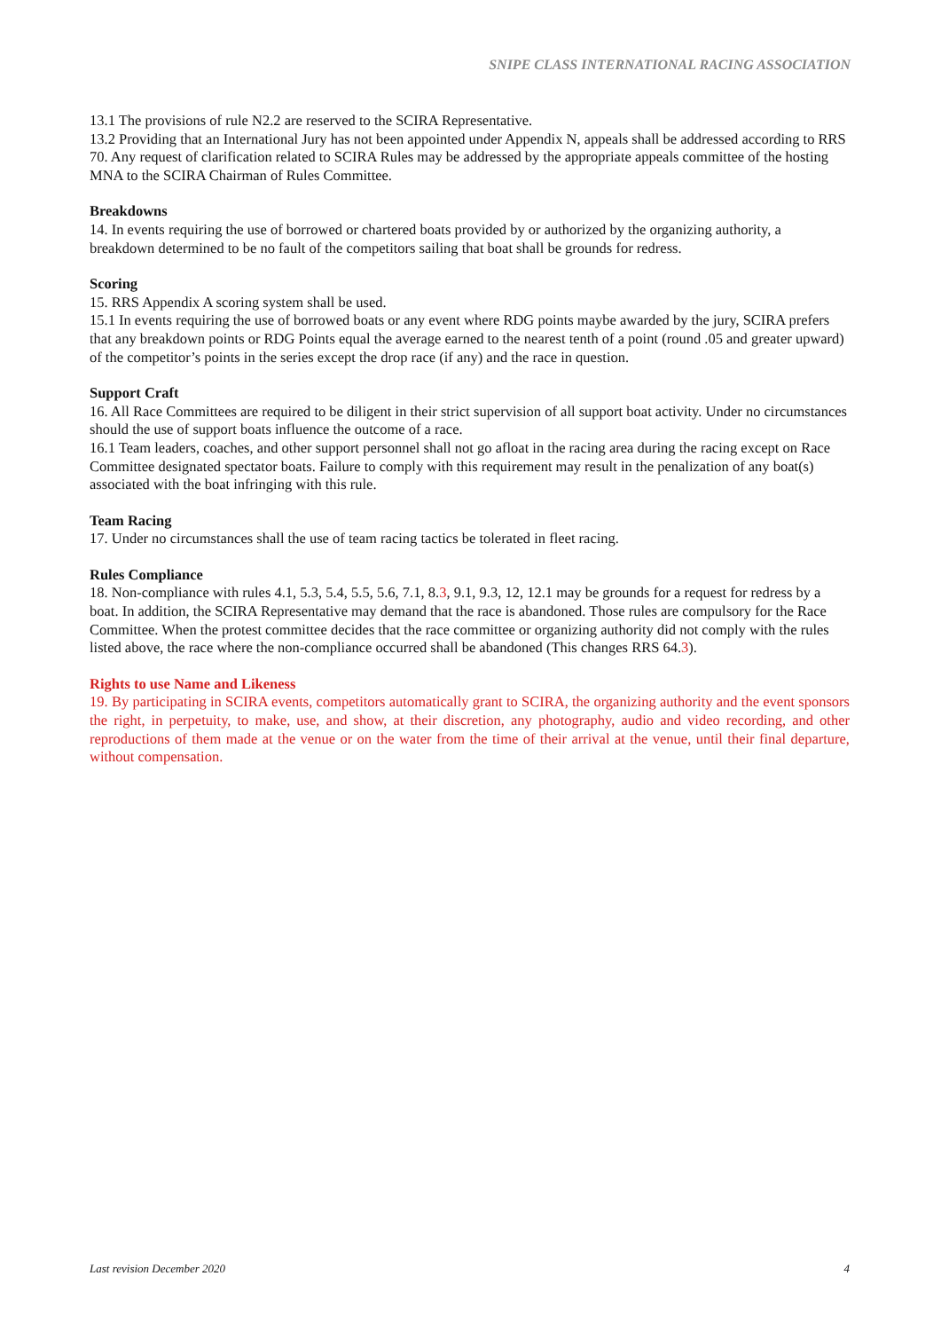SNIPE CLASS INTERNATIONAL RACING ASSOCIATION
13.1 The provisions of rule N2.2 are reserved to the SCIRA Representative.
13.2 Providing that an International Jury has not been appointed under Appendix N, appeals shall be addressed according to RRS 70. Any request of clarification related to SCIRA Rules may be addressed by the appropriate appeals committee of the hosting MNA to the SCIRA Chairman of Rules Committee.
Breakdowns
14. In events requiring the use of borrowed or chartered boats provided by or authorized by the organizing authority, a breakdown determined to be no fault of the competitors sailing that boat shall be grounds for redress.
Scoring
15. RRS Appendix A scoring system shall be used.
15.1 In events requiring the use of borrowed boats or any event where RDG points maybe awarded by the jury, SCIRA prefers that any breakdown points or RDG Points equal the average earned to the nearest tenth of a point (round .05 and greater upward) of the competitor’s points in the series except the drop race (if any) and the race in question.
Support Craft
16. All Race Committees are required to be diligent in their strict supervision of all support boat activity. Under no circumstances should the use of support boats influence the outcome of a race.
16.1 Team leaders, coaches, and other support personnel shall not go afloat in the racing area during the racing except on Race Committee designated spectator boats. Failure to comply with this requirement may result in the penalization of any boat(s) associated with the boat infringing with this rule.
Team Racing
17. Under no circumstances shall the use of team racing tactics be tolerated in fleet racing.
Rules Compliance
18. Non-compliance with rules 4.1, 5.3, 5.4, 5.5, 5.6, 7.1, 8.3, 9.1, 9.3, 12, 12.1 may be grounds for a request for redress by a boat. In addition, the SCIRA Representative may demand that the race is abandoned. Those rules are compulsory for the Race Committee. When the protest committee decides that the race committee or organizing authority did not comply with the rules listed above, the race where the non-compliance occurred shall be abandoned (This changes RRS 64.3).
Rights to use Name and Likeness
19. By participating in SCIRA events, competitors automatically grant to SCIRA, the organizing authority and the event sponsors the right, in perpetuity, to make, use, and show, at their discretion, any photography, audio and video recording, and other reproductions of them made at the venue or on the water from the time of their arrival at the venue, until their final departure, without compensation.
Last revision December 2020 4